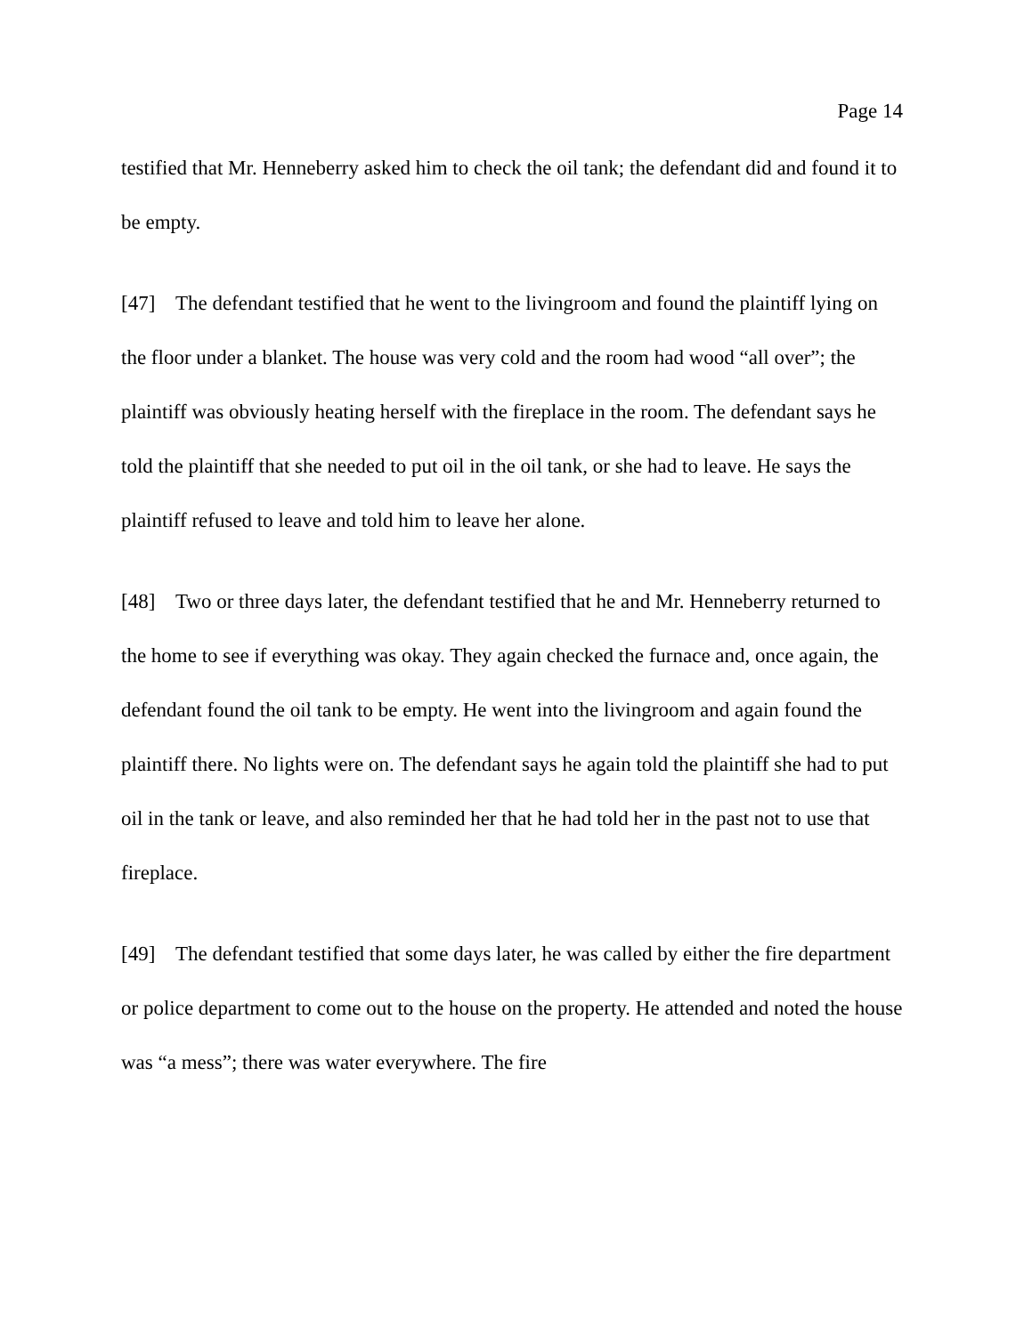Page 14
testified that Mr. Henneberry asked him to check the oil tank; the defendant did and found it to be empty.
[47] The defendant testified that he went to the livingroom and found the plaintiff lying on the floor under a blanket. The house was very cold and the room had wood “all over”; the plaintiff was obviously heating herself with the fireplace in the room. The defendant says he told the plaintiff that she needed to put oil in the oil tank, or she had to leave. He says the plaintiff refused to leave and told him to leave her alone.
[48] Two or three days later, the defendant testified that he and Mr. Henneberry returned to the home to see if everything was okay. They again checked the furnace and, once again, the defendant found the oil tank to be empty. He went into the livingroom and again found the plaintiff there. No lights were on. The defendant says he again told the plaintiff she had to put oil in the tank or leave, and also reminded her that he had told her in the past not to use that fireplace.
[49] The defendant testified that some days later, he was called by either the fire department or police department to come out to the house on the property. He attended and noted the house was “a mess”; there was water everywhere. The fire